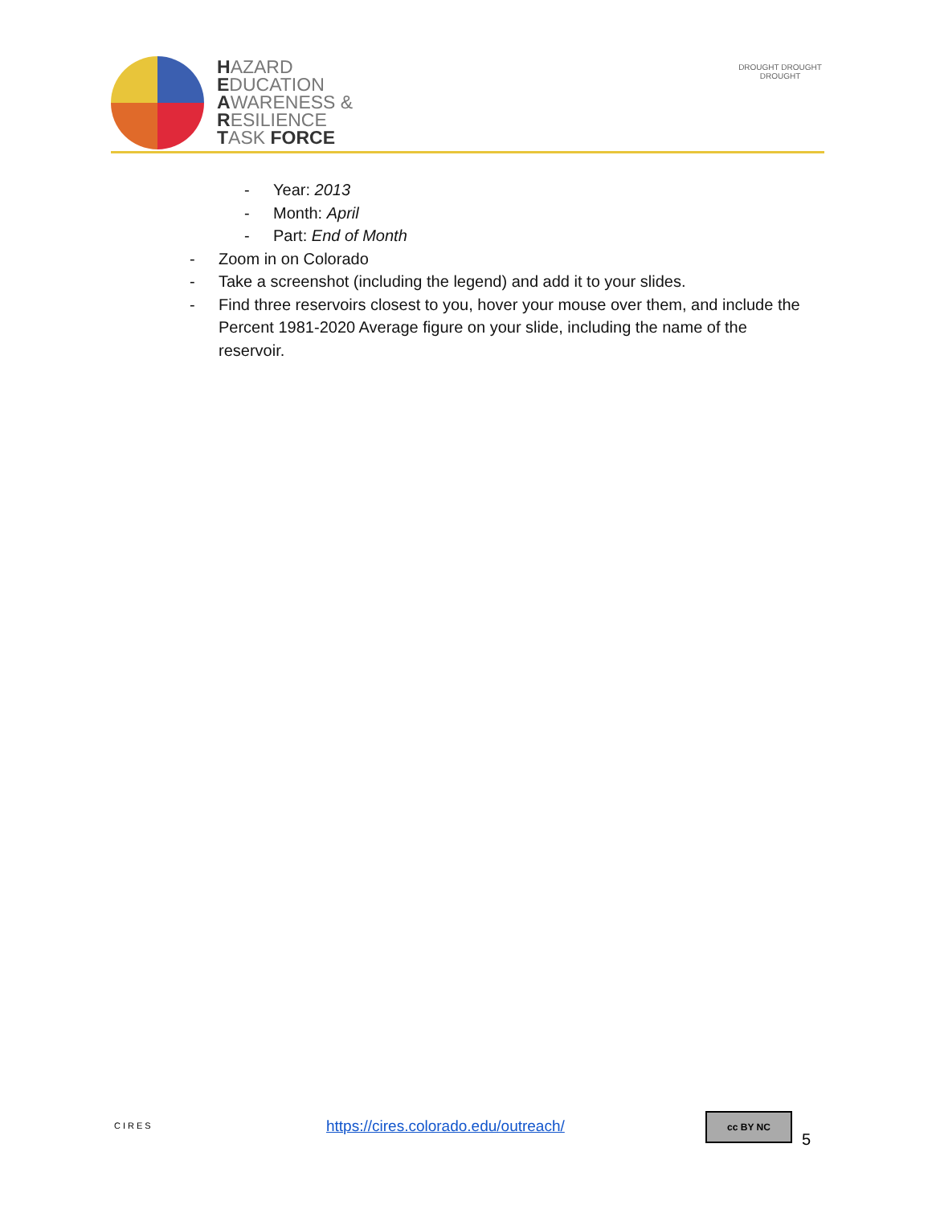HAZARD
EDUCATION
AWARENESS &
RESILIENCE
TASK FORCE
DROUGHT DROUGHT DROUGHT
- Year: 2013
- Month: April
- Part: End of Month
- Zoom in on Colorado
- Take a screenshot (including the legend) and add it to your slides.
- Find three reservoirs closest to you, hover your mouse over them, and include the Percent 1981-2020 Average figure on your slide, including the name of the reservoir.
CIRES
https://cires.colorado.edu/outreach/
cc BY NC
5